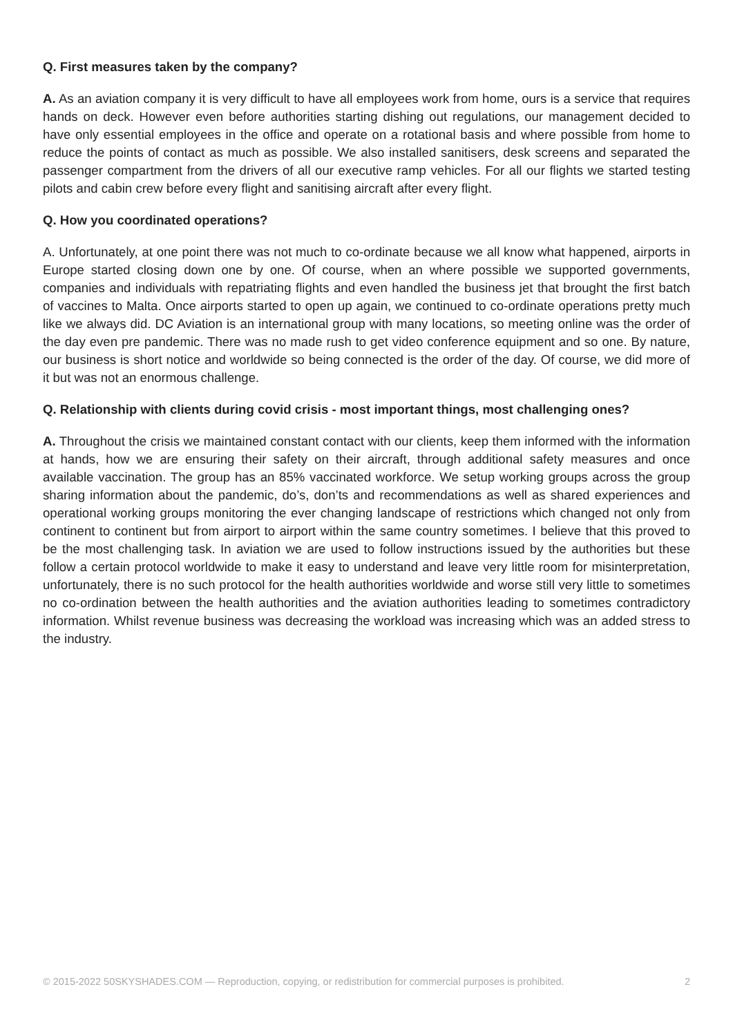Q. First measures taken by the company?
A. As an aviation company it is very difficult to have all employees work from home, ours is a service that requires hands on deck. However even before authorities starting dishing out regulations, our management decided to have only essential employees in the office and operate on a rotational basis and where possible from home to reduce the points of contact as much as possible. We also installed sanitisers, desk screens and separated the passenger compartment from the drivers of all our executive ramp vehicles. For all our flights we started testing pilots and cabin crew before every flight and sanitising aircraft after every flight.
Q. How you coordinated operations?
A. Unfortunately, at one point there was not much to co-ordinate because we all know what happened, airports in Europe started closing down one by one. Of course, when an where possible we supported governments, companies and individuals with repatriating flights and even handled the business jet that brought the first batch of vaccines to Malta. Once airports started to open up again, we continued to co-ordinate operations pretty much like we always did. DC Aviation is an international group with many locations, so meeting online was the order of the day even pre pandemic. There was no made rush to get video conference equipment and so one. By nature, our business is short notice and worldwide so being connected is the order of the day. Of course, we did more of it but was not an enormous challenge.
Q. Relationship with clients during covid crisis - most important things, most challenging ones?
A. Throughout the crisis we maintained constant contact with our clients, keep them informed with the information at hands, how we are ensuring their safety on their aircraft, through additional safety measures and once available vaccination. The group has an 85% vaccinated workforce. We setup working groups across the group sharing information about the pandemic, do’s, don’ts and recommendations as well as shared experiences and operational working groups monitoring the ever changing landscape of restrictions which changed not only from continent to continent but from airport to airport within the same country sometimes. I believe that this proved to be the most challenging task. In aviation we are used to follow instructions issued by the authorities but these follow a certain protocol worldwide to make it easy to understand and leave very little room for misinterpretation, unfortunately, there is no such protocol for the health authorities worldwide and worse still very little to sometimes no co-ordination between the health authorities and the aviation authorities leading to sometimes contradictory information. Whilst revenue business was decreasing the workload was increasing which was an added stress to the industry.
© 2015-2022 50SKYSHADES.COM — Reproduction, copying, or redistribution for commercial purposes is prohibited. 2